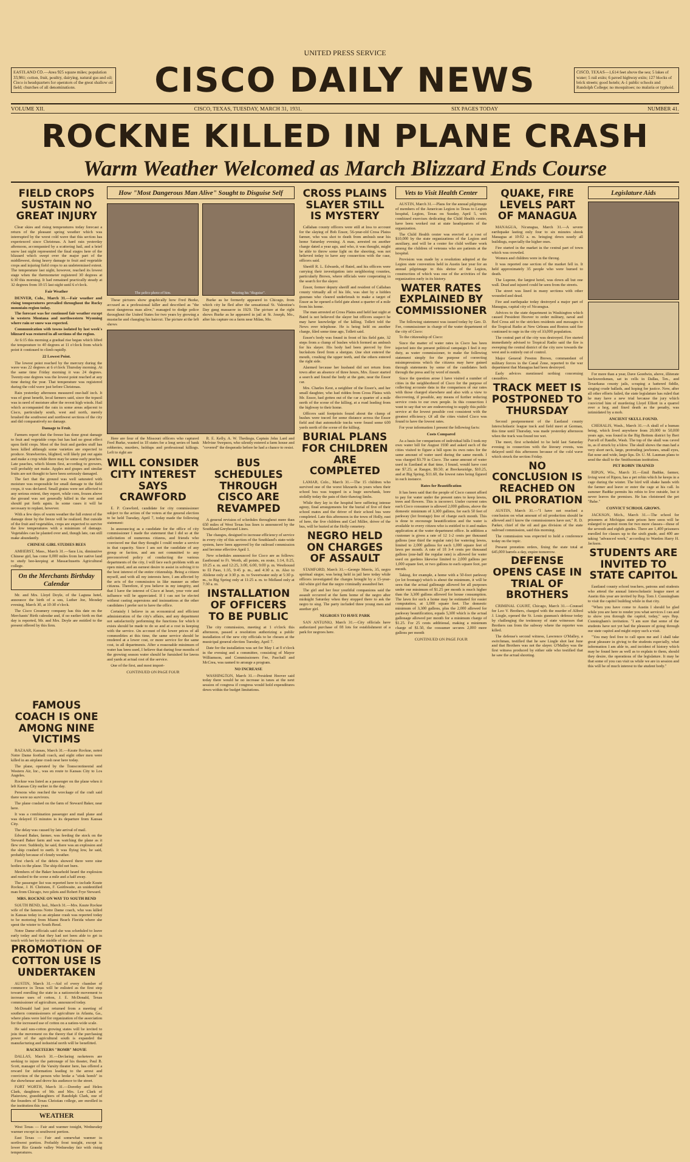UNITED PRESS SERVICE
EASTLAND CO.—Area 925 square miles; population 33,981; cotton, fruit, poultry, dairying, natural gas and oil; Cisco is headquarters for operators of the great shallow oil field; churches of all denominations.
CISCO DAILY NEWS
CISCO, TEXAS—1,614 feet above the sea; 5 lakes of water; 5 rail exits; 6 paved highway exits; 127 blocks of brick streets; good hotels; A-1 public schools and Randolph College; no mosquitoes; no malaria or typhoid.
VOLUME XII. CISCO, TEXAS, TUESDAY, MARCH 31, 1931. SIX PAGES TODAY NUMBER 41.
ROCKNE KILLED IN PLANE CRASH
Warm Weather Welcomed as March Blizzard Ends Course
FIELD CROPS SUSTAIN NO GREAT INJURY
Clear skies and rising temperatures today forecast a return of the pleasant spring weather which was interrupted by the worst cold wave that this section has experienced since Christmas. A hard rain yesterday afternoon, accompanied by a scattering hail, and a brief snow last night represented the final stages here of the blizzard which swept over the major part of the middlewest, doing heavy damage to fruit and vegetable crops and injuring field crops to an undetermined extent. The temperature last night, however, reached its lowest stage when the thermometer registered 30 degrees at 6:30 this morning. It had remained practically steady at 32 degrees from 10:15 last night until 6 o'clock.
Fair Weather
DENVER, Colo., March 31.—Fair weather and rising temperatures prevailed throughout the Rocky mountain region today.
The forecast was for continued fair weather except in western Montana and northwestern Wyoming where rain or snow was expected.
Communication with towns isolated by last week's blizzard was restored in all sections of the region.
At 6:15 this morning a gradual rise began which lifted the temperature to 40 degrees at 11 o'clock from which point it continued to climb rapidly.
22 Lowest Point.
The lowest point reached by the mercury during the wave was 22 degrees at 6 o'clock Thursday morning. At the same time Friday morning it was 24 degrees. Twenty-one degrees was the lowest point reached at any time during the year. That temperature was registered during the cold wave just before Christmas.
Rain yesterday afternoon measured one-half inch. It was of great benefit, local farmers said, since the topsoil was in need of moisture after the recent high winds. Hail which accompanied the rain in some areas adjacent to Cisco, particularly south, west and north, merely brushed the southwest and northwest sections of the city and did comparatively no damage.
Damage to Fruit.
Farmers report that the freeze has done great damage to fruit and vegetable crops but has had no great effect upon field crops. Most of the fruit and garden stuff has been killed although some varieties are expected to produce. Strawberries, blighted, will likely put out again and make a crop while there may be some early peaches. Late peaches, which bloom first, according to growers, will probably not make. Apples and grapes and similar fruits are not thought to have been seriously damaged.
The fact that the ground was well saturated with moisture was responsible for small damage to the field crops, it was declared. Small grains were not affected to any serious extent, they report, while corn, frozen above the ground was not generally killed in the root and should put forth again. In some cases it will be necessary to replant, however.
With a few days of warm weather the full extent of the damage done by the freeze will be realized. But outside of the fruit and vegetables, crops are expected to survive the low temperatures with a minimum of damage. Vegetables can be planted over and, though late, can still make abundantly.
CHINESE GIRL STUDIES BEES
AMHERST, Mass., March 31.—Sara Liu, diminutive Chinese girl, has come 8,000 miles from her native land to study bee-keeping at Massachusetts Agricultural college.
On the Merchants Birthday Calendar
Mr. and Mrs. Lloyd Doyle, of the Laguna hotel, announce the birth of a son, Luther Joe, Monday evening, March 30, at 10:30 o'clock.
The Cisco Creamery company has this date on the Merchants' Birth calendar and, if no earlier birth on that day is reported, Mr. and Mrs. Doyle are entitled to the present offered by this firm.
How "Most Dangerous Man Alive" Sought to Disguise Self
The police photo of him.
Wearing his "disguise".
These pictures show graphically how Fred Burke, accused as a professional killer and described as "the most dangerous man alive," managed to dodge police throughout the United States for two years by growing a mustache and changing his haircut. The picture at the left shows
Burke as he formerly appeared in Chicago, from which city he fled after the sensational St. Valentine's Day gang massacre in 1929. The picture at the right shows Burke as he appeared in jail at St. Joseph, Mo., after his capture on a farm near Milan, Mo.
Here are four of the Missouri officers who captured Fred Burke, wanted in 18 states for a long series of bank robberies, murders, holdups and professional killings. Left to right are
R. E. Kelly, A. W. Thedinga, Captain John Lard and Melvine Swepson, who silently entered a farm house and "covered" the desperado before he had a chance to resist.
WILL CONSIDER CITY INTEREST SAYS CRAWFORD
E. P. Crawford, candidate for city commissioner subject to the action of the voters at the general election to be held Tuesday, April 7, today made the following statement:
In announcing as a candidate for the office of city commissioner I made the statement that I did so at the solicitation of numerous citizens, and friends who convinced me that they thought I could render a service in that capacity. Since I am not the candidate of any group or faction, and am not committed to any preconceived policy of conducting the various departments of the city, I will face each problem with an open mind, and an earnest desire to assist in solving it to the best interest of the entire citizenship. Being a citizen myself, and with all my interests here, I am affected by the acts of the commission in like manner as other citizens. Therefore, if you believe in my integrity, and that I have the interest of Cisco at heart, your vote and influence will be appreciated. If I can not be elected without casting aspersions and insinuations at the other candidates I prefer not to have the office.
Certainly I believe in an economical and efficient administration of the city's affairs, and any department not satisfactorily performing the functions for which it exists should be made to do so and at a cost in keeping with the service. On account of the lower prices of all commodities at this time, the same service should be rendered at a lower cost, or more service for the same cost, in all departments. After a reasonable minimum of water has been used, I believe that during four months of the growing season water should be furnished for lawns and yards at actual cost of the service.
One of the first, and most import-
CONTINUED ON PAGE FOUR
BUS SCHEDULES THROUGH CISCO ARE REVAMPED
A general revision of schedules throughout more than 650 miles of West Texas bus lines is announced by the Southland Greyhound Lines.
The changes, designed to increase efficiency of service in every city of this section of the Southland's state-wide system, have been approved by the railroad commission and become effective April 1.
New schedules announced for Cisco are as follows: Eastbound to Ft. Worth, all points, en route, 1:14, 8:25, 10:25 a. m. and 12:25, 3:00, 6:00, 9:00 p. m. Westbound to El Paso, 1:35, 9:45 p. m., and 4:30 a. m. Also to Abilene only at 3:30 p. m. to Sweetwater only at 5:30 p. m., to Big Spring only at 11:25 a. m. to Midland only at 7:30 a. m.
INSTALLATION OF OFFICERS TO BE PUBLIC
The city commission, meeting at 1 o'clock this afternoon, passed a resolution authorizing a public installation of the new city officials to be chosen at the municipal general election Tuesday, April 7.
Date for the installation was set for May 1 at 8 o'clock in the evening and a committee, consisting of Mayor Williamson, and Commissioners Fee, Paschall and McCrea, was named to arrange a program.
NO INCREASE
WASHINGTON, March 31.—President Hoover said today there would be no increase in taxes at the next session of congress if congress would hold expenditures down within the budget limitations.
CROSS PLAINS SLAYER STILL IS MYSTERY
Callahan county officers were still at loss to account for the slaying of Bob Ensor, 56-year-old Cross Plains farmer, who was shot to death from ambush near his home Saturday evening. A man, arrested on another charge dated a year ago, and who, it was thought, might be able to throw some light on the shooting, was not believed today to have any connection with the case, officers said.
Sheriff R. L. Edwards, of Baird, and his officers were carrying their investigation into neighboring counties, particularly Brown, where officials were cooperating in the search for the slayer.
Ensor, former deputy sheriff and resident of Callahan county virtually all of his life, was shot by a hidden gunman who cleared underbrush to make a target of Ensor as he opened a field gate about a quarter of a mile from his home.
The man arrested at Cross Plains and held last night at Baird is not believed the slayer but officers suspect he may have knowledge of the killing. Tollett told the News over telephone. He is being held on another charge, filed some time ago, Tollett said.
Ensor's body was found in front of his field gate, 32 steps from a clump of bushes which formed an ambush for his slayer. His body had been pierced by five buckshots fired from a shotgun. One shot entered the mouth, crushing the upper teeth, and the others entered the right side.
Alarmed because her husband did not return from town after an absence of three hours, Mrs. Ensor started a search and found the body at the gate, near the Ensor car.
Mrs. Charles Kent, a neighbor of the Ensor's, and her small daughter, who had ridden from Cross Plains with Mr. Ensor, had gotten out of the car a quarter of a mile north of the scene of the killing, at a road leading from the highway to their home.
Officers said footprints found about the clump of bushes were traced for some distance across the Ensor field and that automobile tracks were found some 600 yards north of the scene of the killing.
BURIAL PLANS FOR CHILDREN ARE COMPLETED
LAMAR, Colo., March 31.—The 15 children who survived one of the worst blizzards in years when their school bus was trapped in a huge snowbank, bore stolidly today the pain of their thawing limbs.
While they lay in the hospital here suffering intense agony, final arrangements for the burial of five of their school mates and the driver of their school bus were completed. Late this afternoon in the town of Holly, east of here, the five children and Carl Miller, driver of the bus, will be buried at the Holly cemetery.
NEGRO HELD ON CHARGES OF ASSAULT
STAMFORD, March 31.—George Morris, 35, negro spiritual singer, was being held in jail here today while officers investigated the charges brought by a 15-year-old white girl that the negro criminally assaulted her.
The girl and her four youthful companions said the assault occurred at the farm home of the negro after midnight Saturday when they stopped there to ask the negro to sing. The party included three young men and another girl.
NEGROES TO HAVE PARK
SAN ANTONIO, March 31.—City officials have authorized purchase of 88 lots for establishment of a park for negroes here.
Vets to Visit Health Center
AUSTIN, March 31.—Plans for the annual pilgrimage of members of the American Legion in Texas to Legion hospital, Legion, Texas on Sunday, April 5, with combined exercises dedicating the Child Health center, have been worked out at state headquarters of the organization.
The Child Health center was erected at a cost of $10,000 by the state organizations of the Legion and auxiliary, and will be a center for child welfare work among the children of veterans who are patients at the hospital.
Provision was made by a resolution adopted at the Legion state convention held in Austin last year for an annual pilgrimage to this shrine of the Legion, construction of which was one of the activities of the organization early in its history.
WATER RATES EXPLAINED BY COMMISSIONER
The following statement was issued today by Geo. D. Fee, commissioner in charge of the water department of the city of Cisco:
To the citizenship of Cisco:
Since the matter of water rates in Cisco has been injected into the present political campaign I feel it my duty, as water commissioner, to make the following statement simply for the purpose of correcting misimpressions which the citizens may have gained through statements by some of the candidates both through the press and by word of mouth.
Since the question arose I have visited a number of cities in the neighborhood of Cisco for the purpose of collecting accurate data in the comparison of our rates with those charged elsewhere and also with a view to discovering, if possible, any means of further reducing service costs to our own people. In this connection I want to say that we are endeavoring to supply this public service at the lowest possible cost consistent with the greatest efficiency. Of all the cities visited Cisco was found to have the lowest rates.
For your information I present the following facts:
Costs Compared
As a basis for comparison of individual bills I took my own water bill for August 1930 and asked each of the cities visited to figure a bill upon its own rates for the same amount of water used during the same month. I was charged $3.70 in Cisco. The same amount of water used in Eastland at that time, I found, would have cost me $7.25; at Ranger, $9.50; at Breckenridge, $10.25, and at Big Spring, $11.60, the lowest rates being figured in each instance.
Rates for Beautification
It has been said that the people of Cisco cannot afford to pay for water under the present rates to keep lawns, trees and flowers. This is incorrect. Under current rates each Cisco consumer is allowed 2,000 gallons, above the domestic minimum of 3,300 gallons, for each 50 feet of parkway (lot frontage) free of charge each month. This is done to encourage beautification and the water is available to every citizen who is entitled to it and makes application at the water department office. In addition a customer is given a rate of 12 1-2 cents per thousand gallons (one third the regular rate) for watering lawns, limited to 2,000 gallons for each 1,000 square feet of lawn per month. A rate of 18 3-4 cents per thousand gallons (one-half the regular rate) is allowed for water used on gardens likewise limited to 2,000 gallons per 1,000 square feet, or two gallons to each square foot, per month.
Taking, for example, a home with a 50-foot parkway (or lot frontage) which is about the minimum, it will be seen that the actual gallonage allowed for all purposes under our minimum of $1.25 per month is much higher than the 3,300 gallons allowed for house consumption. The lawn for such a home may be estimated for easier computation, at 1,000 square feet. The domestic minimum of 3,300 gallons, plus the 2,000 allowed for parkway beautification, equals 5,300 which is the actual gallonage allowed per month for a minimum charge of $1.25. For 25 cents additional, making a minimum charge of $1.50, the consumer secures 2,000 more gallons per month
CONTINUED ON PAGE FOUR
QUAKE, FIRE LEVELS PART OF MANAGUA
MANAGUA, Nicaragua, March 31.—A severe earthquake lasting only four to six minutes shook Managua at 10:02 a. m. bringing down nearly all buildings, especially the higher ones.
Fire started in the market in the central part of town which was crowded.
Women and children were in the throng.
It was reported one section of the market fell in. It held approximately 35 people who were burned to death.
The Lupone, the largest hotel, was down all but one wall. Dead and injured could be seen from the streets.
The street was lined in many sections with other wounded and dead.
Fire and earthquake today destroyed a major part of Managua, capital city of Nicaragua.
Advices to the state department in Washington which caused President Hoover to order military, naval and Red Cross aid to the stricken residents and messages to the Tropical Radio at New Orleans and Boston said fire continued to rage in the city of 33,000 population.
The central part of the city was destroyed. Fire started immediately advised to Tropical Radio said the fire is sweeping the central district of the city now towards the west and is entirely out of control.
Major General Preston Brown, commandant of military forces in the Canal Zone, reported to the war department that Managua had been destroyed.
Early advices mentioned nothing concerning casualties.
TRACK MEET IS POSTPONED TO THURSDAY
Second postponement of the Eastland county Interscholastic league track and field meet at Gorman, this time until Thursday, was made yesterday afternoon when the track was found too wet.
The meet, first scheduled to be held last Saturday evening in connection with the literary events, was delayed until this afternoon because of the cold wave which struck the section Friday.
NO CONCLUSION IS REACHED ON OIL PRORATION
AUSTIN, March 31.—"I have not reached a conclusion on what amount of oil production should be allowed and I know the commissioners have not," R. D. Parker, chief of the oil and gas division of the state railroad commission, said this morning.
The commission was expected to hold a conference today on the topic.
Present proration orders, fixing the state total at 645,000 barrels a day, expire tomorrow.
DEFENSE OPENS CASE IN TRIAL OF BROTHERS
CRIMINAL COURT, Chicago, March 31.—Counsel for Leo V. Brothers, charged with the murder of Alfred J. Lingle, opened the St. Louis gunman's defense today by challenging the testimony of state witnesses that Brothers ran from the subway where the reporter was killed.
The defense's second witness, Lawrence O'Malley, a switchman, testified that he saw Lingle shot last June and that Brothers was not the slayer. O'Malley was the first witness produced by either side who testified that he saw the actual shooting.
Legislature Aids
For more than a year, Dave Goodwin, above, illiterate backwoodsman, sat in cells in Dallas, Tex., and Texarkana county jails, scraping a battered fiddle, singing crude ballads, and hoping for justice. Now, after all other efforts failed, the state legislature has ruled that he may have a new trial because the jury which convicted him of murdering Lloyd Elliott in a quarrel over a hog, and fixed death as the penalty, was intimidated by a mob.
ANCIENT SKULL FOUND.
CHEHALIS, Wash., March 31.—A skull of a human being, which lived anywhere from 20,000 to 50,000 years ago, was found in the Big Bottom district by Bert Purcell of Randle, Wash. The top of the skull was caved in, as if struck by a blow. The skull shows the man had a very short neck, large, protruding jawbones, small eyes, flat nose and wide, large lips. Dr. U. M. Lauman plans to send the skull to the Smithsonian institution.
PET ROBIN TRAINED
RIPON, Wis., March 31.—Emil Badtke, farmer, living west of Ripon, has a pet robin which he keeps in a cage during the winter. The bird will shake hands with the farmer and leave or enter the cage at his call. In summer Badtke permits his robin to live outside, but it never leaves the premises. He has christened the pet "Babe."
CONVICT SCHOOL GROWS.
JACKSON, Mich., March 31.—The school for prisoners at Michigan state prison here soon will be enlarged to permit room for two more classes—those of the seventh and eighth grades. There are 1,400 prisoners enrolled for classes up to the sixth grade, and 400 are taking "advanced work," according to Warden Harry H. Jackson.
STUDENTS ARE INVITED TO STATE CAPITOL
Eastland county school teachers, patrons and students who attend the annual Interscholastic league meet at Austin this year are invited by Rep. Tom J. Cunningham to visit the capitol building while in that city.
"When you have come to Austin I should be glad while you are here to render you what services I can and to show you through the capitol, today," says Rep. Cunningham's invitation. "I am sure that some of the students have not yet had the pleasure of going through our state capitol and might enjoy such a visit.
"You may feel free to call upon me and I shall take great pleasure in giving to the students especially, what information I am able to, and incident of history which may be found here as well as to explain to them, should they desire, the operations of the legislature. It may be that some of you can visit us while we are in session and this will be of much interest to the student body."
FAMOUS COACH IS ONE AMONG NINE VICTIMS
BAZAAR, Kansas, March 31.—Knute Rockne, noted Notre Dame football coach, and eight other men were killed in an airplane crash near here today.
The plane, operated by the Transcontinental and Western Air, Inc., was en route to Kansas City to Los Angeles.
Rockne was listed as a passenger on the plane when it left Kansas City earlier in the day.
Persons who reached the wreckage of the craft said there were no survivors.
The plane crashed on the farm of Steward Baker, near here.
It was a combination passenger and mail plane and was delayed 15 minutes in its departure from Kansas City.
The delay was caused by late arrival of mail.
Edward Baker, farmer, was feeding the stock on the Steward Baker farm and was watching the plane as it flew over. Suddenly, he said, there was an explosion and the ship crashed to earth. It was flying low, he said, probably because of cloudy weather.
First check of the debris showed there were nine bodies in the plane. The ship did not burn.
Members of the Baker household heard the explosion and rushed to the scene a mile and a half away.
The passenger list was reported here to include Knute Rockne, J. H. Chritsten, F. Goithwaite, an unidentified man from Chicago, two pilots and Robert Frye Steward.
MRS. ROCKNE ON WAY TO SOUTH BEND
SOUTH BEND, Ind., March 31.—Mrs. Knute Rockne wife of the famous Notre Dame coach, who was killed in Kansas today in an airplane crash was reported today to be motoring from Miami Beach Florida where she spent the winter to South Bend.
Notre Dame officials said she was scheduled to leave early today and that they had not been able to get in touch with her by the middle of the afternoon.
PROMOTION OF COTTON USE IS UNDERTAKEN
AUSTIN, March 31.—Aid of every chamber of commerce in Texas will be enlisted as the first step toward enrolling the state in a nationwide movement to increase uses of cotton, J. E. McDonald, Texas commissioner of agriculture, announced today.
McDonald had just returned from a meeting of southern commissioners of agriculture in Atlanta, Ga., where plans were laid for organization of the association for the increased use of cotton on a nation-wide scale.
He said non-cotton growing states will be invited to join the movement on the theory that if the purchasing power of the agricultural south is expanded the manufacturing and industrial north will be benefitted.
RACKETEERS "BOMB" MOVIE
DALLAS, March 31.—Declaring racketeers are seeking to injure the patronage of his theater, Paul B. Scott, manager of the Varsity theater here, has offered a reward for information leading to the arrest and conviction of the person who broke a "stink bomb" in the showhouse and drove his audience to the street.
FORT WORTH, March 31.—Dorothy and Helen Clark, daughters of Mr. and Mrs. Lee Clark of Plainview, granddaughters of Randolph Clark, one of the founders of Texas Christian college, are enrolled in the institution this year.
WEATHER
West Texas — Fair and warmer tonight, Wednesday warmer except in southwest portion.
East Texas — Fair and somewhat warmer in northwest portion. Probably frost tonight, except in lower Rio Grande valley Wednesday fair with rising temperatures.